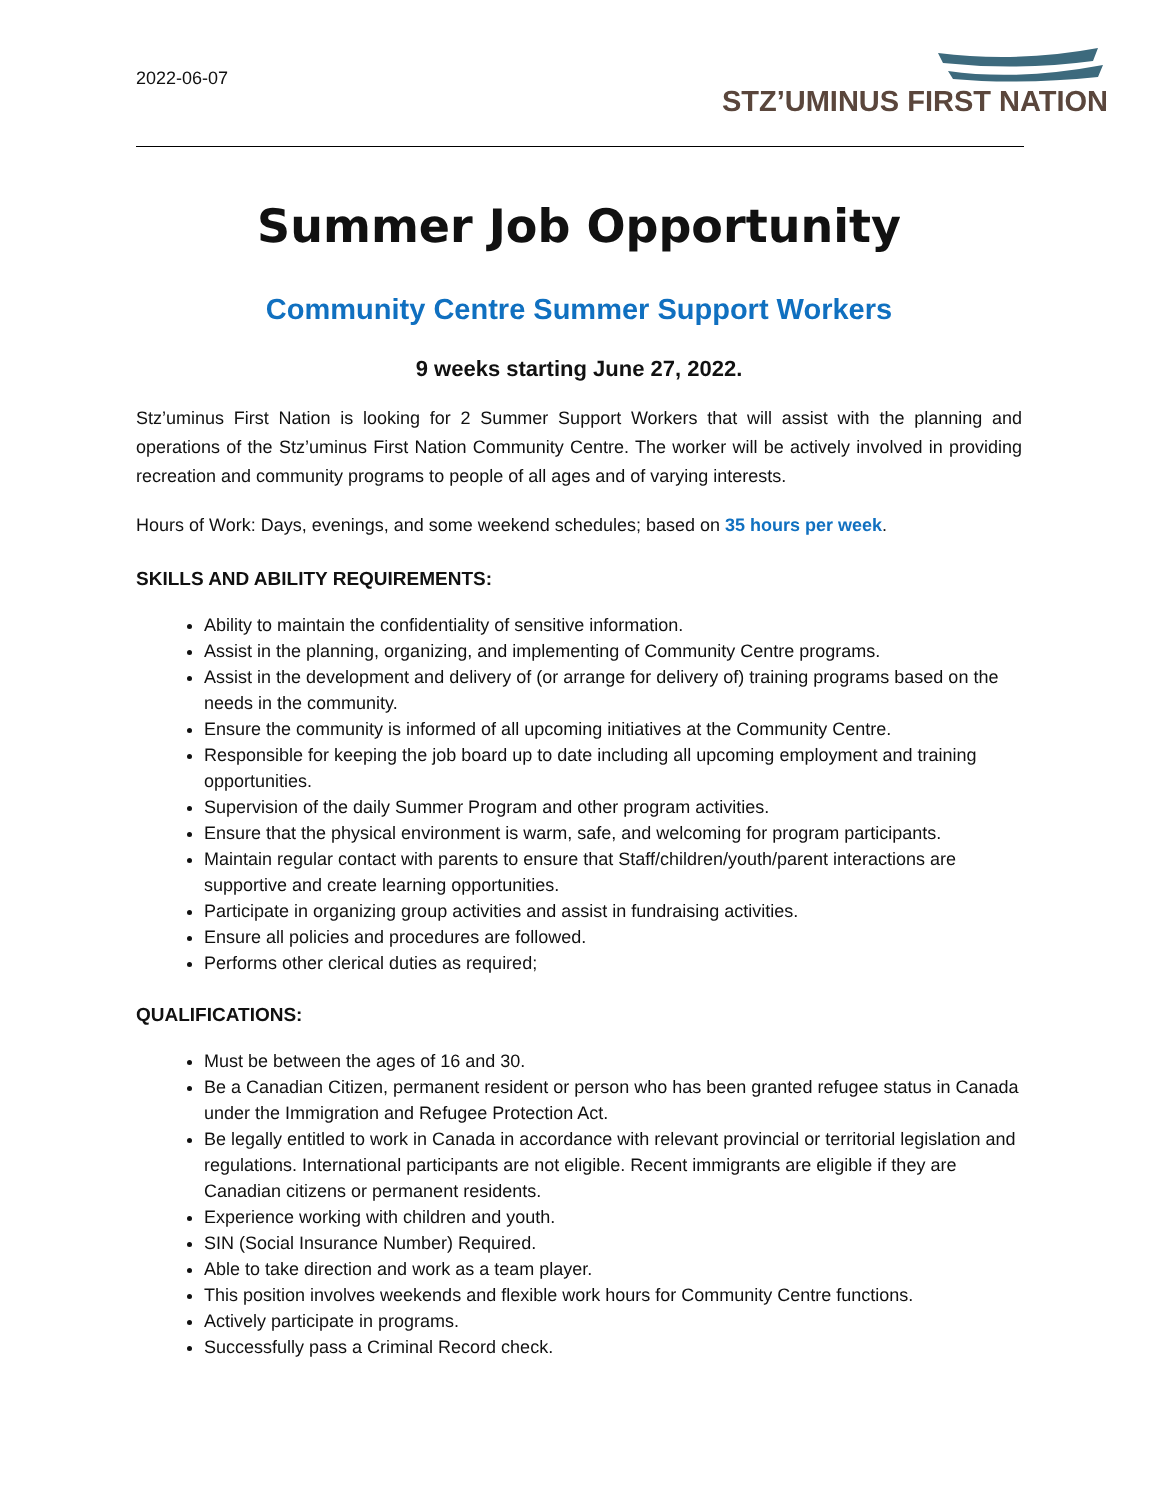2022-06-07
STZ’UMINUS FIRST NATION
Summer Job Opportunity
Community Centre Summer Support Workers
9 weeks starting June 27, 2022.
Stz’uminus First Nation is looking for 2 Summer Support Workers that will assist with the planning and operations of the Stz’uminus First Nation Community Centre. The worker will be actively involved in providing recreation and community programs to people of all ages and of varying interests.
Hours of Work: Days, evenings, and some weekend schedules; based on 35 hours per week.
SKILLS AND ABILITY REQUIREMENTS:
Ability to maintain the confidentiality of sensitive information.
Assist in the planning, organizing, and implementing of Community Centre programs.
Assist in the development and delivery of (or arrange for delivery of) training programs based on the needs in the community.
Ensure the community is informed of all upcoming initiatives at the Community Centre.
Responsible for keeping the job board up to date including all upcoming employment and training opportunities.
Supervision of the daily Summer Program and other program activities.
Ensure that the physical environment is warm, safe, and welcoming for program participants.
Maintain regular contact with parents to ensure that Staff/children/youth/parent interactions are supportive and create learning opportunities.
Participate in organizing group activities and assist in fundraising activities.
Ensure all policies and procedures are followed.
Performs other clerical duties as required;
QUALIFICATIONS:
Must be between the ages of 16 and 30.
Be a Canadian Citizen, permanent resident or person who has been granted refugee status in Canada under the Immigration and Refugee Protection Act.
Be legally entitled to work in Canada in accordance with relevant provincial or territorial legislation and regulations. International participants are not eligible. Recent immigrants are eligible if they are Canadian citizens or permanent residents.
Experience working with children and youth.
SIN (Social Insurance Number) Required.
Able to take direction and work as a team player.
This position involves weekends and flexible work hours for Community Centre functions.
Actively participate in programs.
Successfully pass a Criminal Record check.